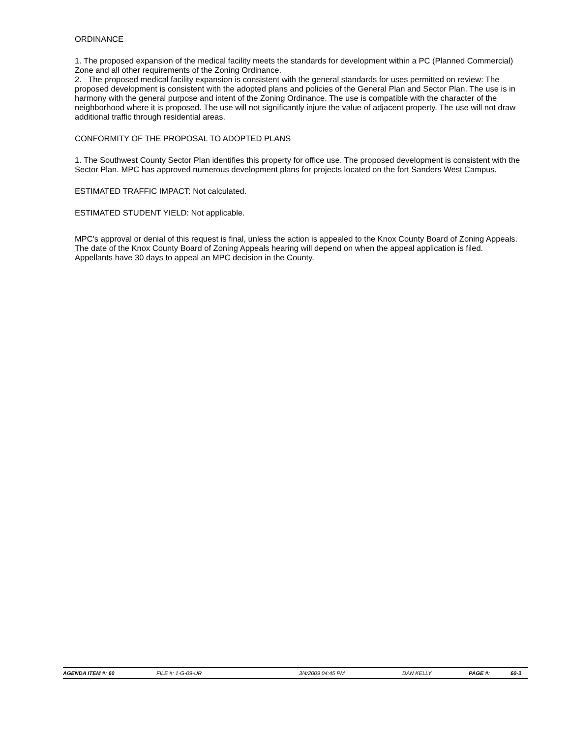ORDINANCE
1. The proposed expansion of the medical facility meets the standards for development within a PC (Planned Commercial) Zone and all other requirements of the Zoning Ordinance.
2. The proposed medical facility expansion is consistent with the general standards for uses permitted on review: The proposed development is consistent with the adopted plans and policies of the General Plan and Sector Plan. The use is in harmony with the general purpose and intent of the Zoning Ordinance. The use is compatible with the character of the neighborhood where it is proposed. The use will not significantly injure the value of adjacent property. The use will not draw additional traffic through residential areas.
CONFORMITY OF THE PROPOSAL TO ADOPTED PLANS
1. The Southwest County Sector Plan identifies this property for office use. The proposed development is consistent with the Sector Plan. MPC has approved numerous development plans for projects located on the fort Sanders West Campus.
ESTIMATED TRAFFIC IMPACT: Not calculated.
ESTIMATED STUDENT YIELD: Not applicable.
MPC's approval or denial of this request is final, unless the action is appealed to the Knox County Board of Zoning Appeals. The date of the Knox County Board of Zoning Appeals hearing will depend on when the appeal application is filed. Appellants have 30 days to appeal an MPC decision in the County.
AGENDA ITEM #: 60 FILE #: 1-G-09-UR 3/4/2009 04:45 PM DAN KELLY PAGE #: 60-3